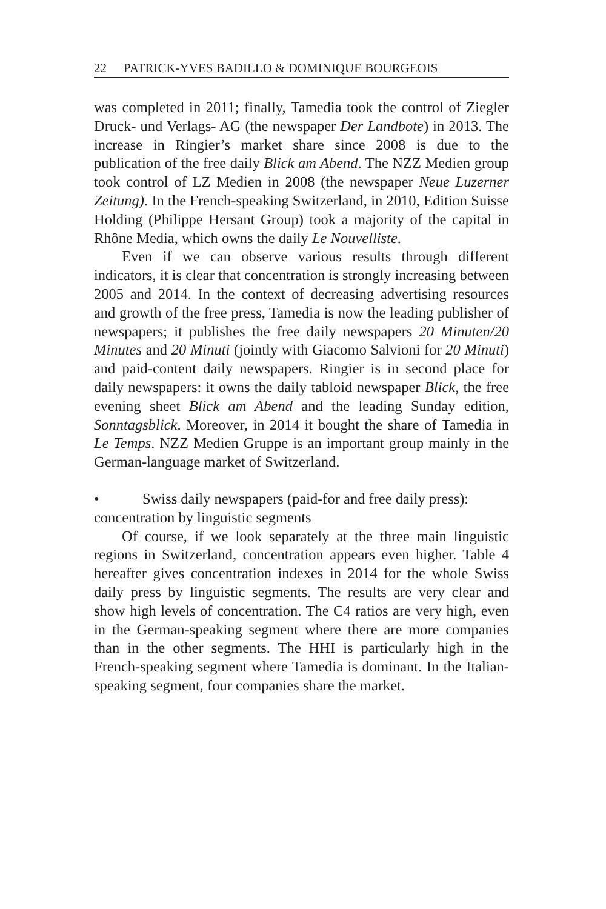22 PATRICK-YVES BADILLO & DOMINIQUE BOURGEOIS
was completed in 2011; finally, Tamedia took the control of Ziegler Druck- und Verlags- AG (the newspaper Der Landbote) in 2013. The increase in Ringier’s market share since 2008 is due to the publication of the free daily Blick am Abend. The NZZ Medien group took control of LZ Medien in 2008 (the newspaper Neue Luzerner Zeitung). In the French-speaking Switzerland, in 2010, Edition Suisse Holding (Philippe Hersant Group) took a majority of the capital in Rhône Media, which owns the daily Le Nouvelliste.
Even if we can observe various results through different indicators, it is clear that concentration is strongly increasing between 2005 and 2014. In the context of decreasing advertising resources and growth of the free press, Tamedia is now the leading publisher of newspapers; it publishes the free daily newspapers 20 Minuten/20 Minutes and 20 Minuti (jointly with Giacomo Salvioni for 20 Minuti) and paid-content daily newspapers. Ringier is in second place for daily newspapers: it owns the daily tabloid newspaper Blick, the free evening sheet Blick am Abend and the leading Sunday edition, Sonntagsblick. Moreover, in 2014 it bought the share of Tamedia in Le Temps. NZZ Medien Gruppe is an important group mainly in the German-language market of Switzerland.
• Swiss daily newspapers (paid-for and free daily press): concentration by linguistic segments
Of course, if we look separately at the three main linguistic regions in Switzerland, concentration appears even higher. Table 4 hereafter gives concentration indexes in 2014 for the whole Swiss daily press by linguistic segments. The results are very clear and show high levels of concentration. The C4 ratios are very high, even in the German-speaking segment where there are more companies than in the other segments. The HHI is particularly high in the French-speaking segment where Tamedia is dominant. In the Italian-speaking segment, four companies share the market.